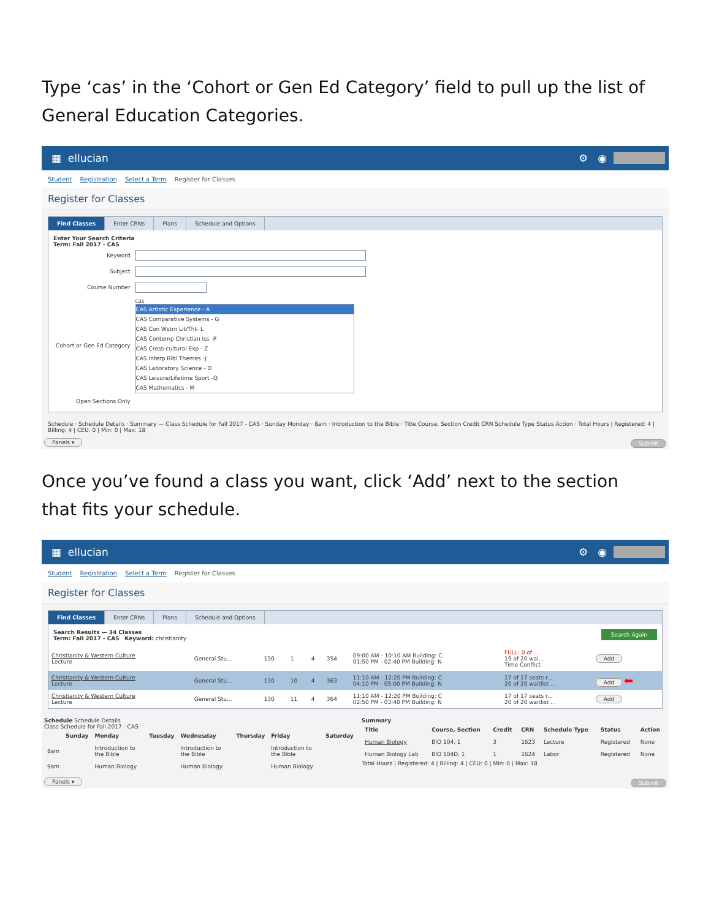Type ‘cas’ in the ‘Cohort or Gen Ed Category’ field to pull up the list of General Education Categories.
▦ ellucian ⚙ ◉
Student Registration Select a Term Register for Classes
Register for Classes
Find Classes Enter CRNs Plans Schedule and Options
Enter Your Search Criteria
Term: Fall 2017 - CAS
| Keyword | |
| Subject | |
| Course Number | |
| Cohort or Gen Ed Category | cas CAS Artistic Experience - A CAS Comparative Systems - G CAS Con Wstrn Lit/Tht- L CAS Contemp Christian Iss -P CAS Cross-cultural Exp - Z CAS Interp Bibl Themes -J CAS Laboratory Science - D CAS Leisure/Lifetime Sport -Q CAS Mathematics - M |
| Open Sections Only | |
Schedule · Schedule Details · Summary — Class Schedule for Fall 2017 - CAS · Sunday Monday · 8am · Introduction to the Bible · Title Course, Section Credit CRN Schedule Type Status Action · Total Hours | Registered: 4 | Billing: 4 | CEU: 0 | Min: 0 | Max: 18
Panels ▾ Submit
Once you’ve found a class you want, click ‘Add’ next to the section that fits your schedule.
▦ ellucian ⚙ ◉
Student Registration Select a Term Register for Classes
Register for Classes
Find Classes Enter CRNs Plans Schedule and Options
Search Again Search Results — 34 Classes
Term: Fall 2017 - CAS Keyword: christianity
| Christianity & Western Culture Lecture | General Stu... | 130 | 1 | 4 | 354 | 09:00 AM - 10:10 AM Building: C 01:50 PM - 02:40 PM Building: N | FULL: 0 of ... 19 of 20 wai... Time Conflict | Add |
| Christianity & Western Culture Lecture | General Stu... | 130 | 10 | 4 | 363 | 11:10 AM - 12:20 PM Building: C 04:10 PM - 05:00 PM Building: N | 17 of 17 seats r... 20 of 20 waitlist ... | Add ⬅ |
| Christianity & Western Culture Lecture | General Stu... | 130 | 11 | 4 | 364 | 11:10 AM - 12:20 PM Building: C 02:50 PM - 03:40 PM Building: N | 17 of 17 seats r... 20 of 20 waitlist ... | Add |
Schedule Schedule Details
Class Schedule for Fall 2017 - CAS
| | Sunday | Monday | Tuesday | Wednesday | Thursday | Friday | Saturday |
| --- | --- | --- | --- | --- | --- | --- | --- |
| 8am | | Introduction to the Bible | | Introduction to the Bible | | Introduction to the Bible | |
| 9am | | Human Biology | | Human Biology | | Human Biology | |
Summary
| Title | Course, Section | Credit | CRN | Schedule Type | Status | Action |
| --- | --- | --- | --- | --- | --- | --- |
| Human Biology | BIO 104, 1 | 3 | 1623 | Lecture | Registered | None |
| Human Biology Lab | BIO 104D, 1 | 1 | 1624 | Labor | Registered | None |
Total Hours | Registered: 4 | Billing: 4 | CEU: 0 | Min: 0 | Max: 18
Panels ▾ Submit